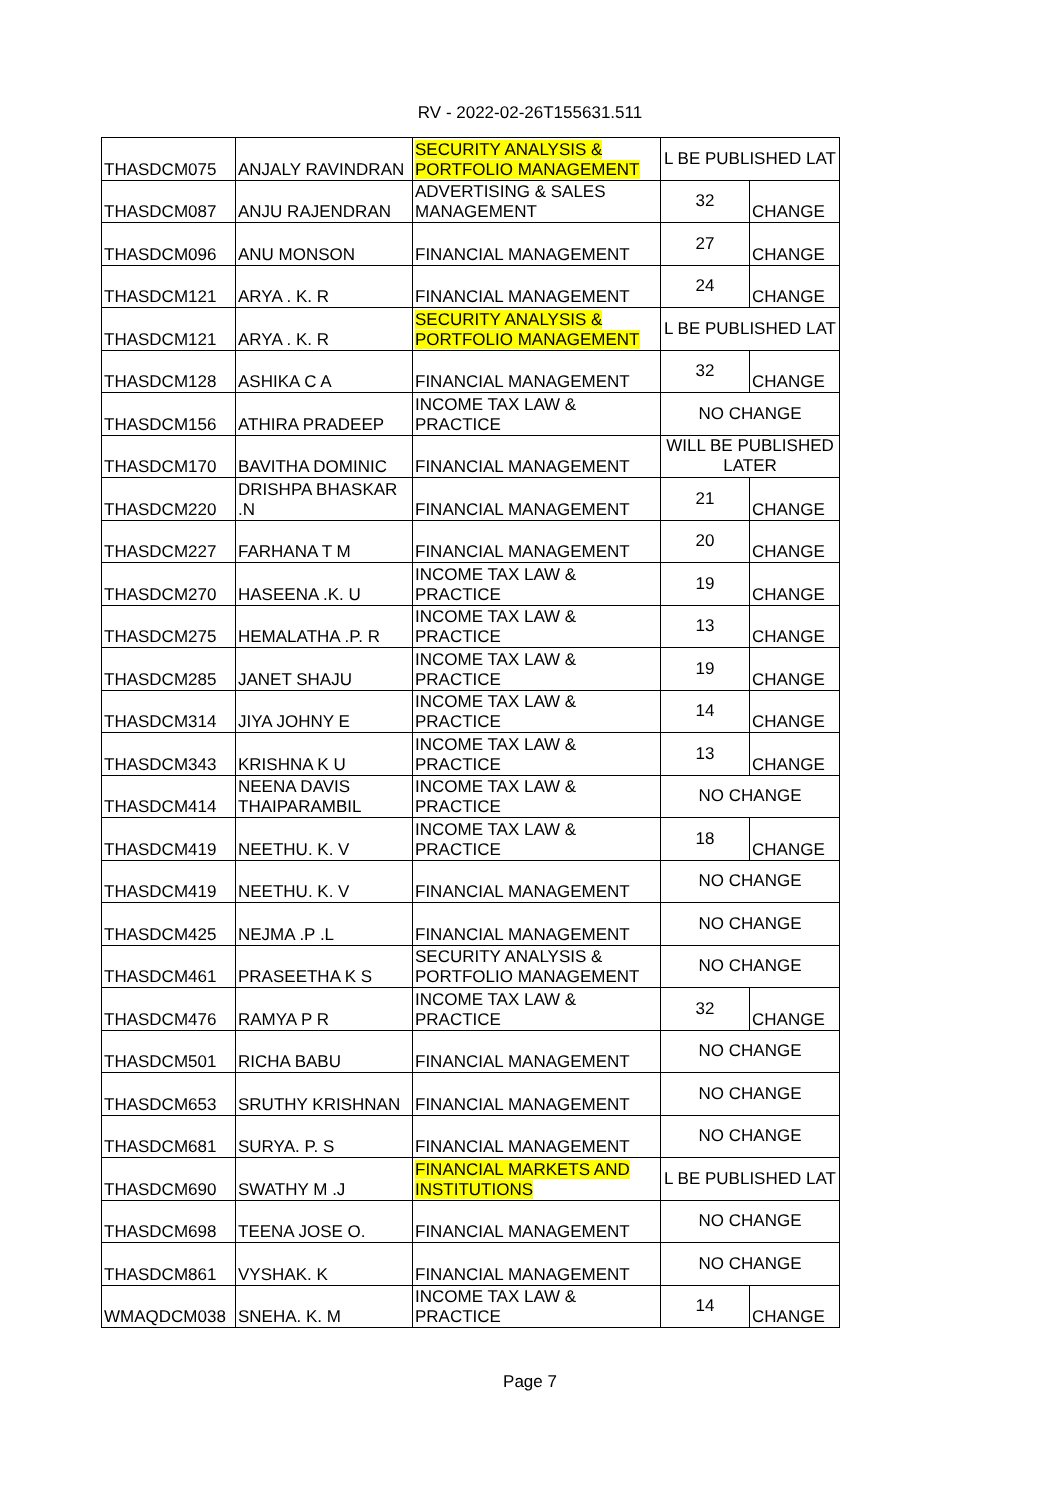RV - 2022-02-26T155631.511
| THASDCM075 | ANJALY RAVINDRAN | SECURITY ANALYSIS & PORTFOLIO MANAGEMENT | L BE PUBLISHED LAT | |
| THASDCM087 | ANJU RAJENDRAN | ADVERTISING & SALES MANAGEMENT | 32 | CHANGE |
| THASDCM096 | ANU MONSON | FINANCIAL MANAGEMENT | 27 | CHANGE |
| THASDCM121 | ARYA . K. R | FINANCIAL MANAGEMENT | 24 | CHANGE |
| THASDCM121 | ARYA . K. R | SECURITY ANALYSIS & PORTFOLIO MANAGEMENT | L BE PUBLISHED LAT | |
| THASDCM128 | ASHIKA C A | FINANCIAL MANAGEMENT | 32 | CHANGE |
| THASDCM156 | ATHIRA PRADEEP | INCOME TAX LAW & PRACTICE | NO CHANGE | |
| THASDCM170 | BAVITHA DOMINIC | FINANCIAL MANAGEMENT | WILL BE PUBLISHED LATER | |
| THASDCM220 | DRISHPA BHASKAR .N | FINANCIAL MANAGEMENT | 21 | CHANGE |
| THASDCM227 | FARHANA T M | FINANCIAL MANAGEMENT | 20 | CHANGE |
| THASDCM270 | HASEENA .K. U | INCOME TAX LAW & PRACTICE | 19 | CHANGE |
| THASDCM275 | HEMALATHA .P. R | INCOME TAX LAW & PRACTICE | 13 | CHANGE |
| THASDCM285 | JANET SHAJU | INCOME TAX LAW & PRACTICE | 19 | CHANGE |
| THASDCM314 | JIYA JOHNY E | INCOME TAX LAW & PRACTICE | 14 | CHANGE |
| THASDCM343 | KRISHNA K U | INCOME TAX LAW & PRACTICE | 13 | CHANGE |
| THASDCM414 | NEENA DAVIS THAIPARAMBIL | INCOME TAX LAW & PRACTICE | NO CHANGE | |
| THASDCM419 | NEETHU. K. V | INCOME TAX LAW & PRACTICE | 18 | CHANGE |
| THASDCM419 | NEETHU. K. V | FINANCIAL MANAGEMENT | NO CHANGE | |
| THASDCM425 | NEJMA .P .L | FINANCIAL MANAGEMENT | NO CHANGE | |
| THASDCM461 | PRASEETHA K S | SECURITY ANALYSIS & PORTFOLIO MANAGEMENT | NO CHANGE | |
| THASDCM476 | RAMYA P R | INCOME TAX LAW & PRACTICE | 32 | CHANGE |
| THASDCM501 | RICHA BABU | FINANCIAL MANAGEMENT | NO CHANGE | |
| THASDCM653 | SRUTHY KRISHNAN | FINANCIAL MANAGEMENT | NO CHANGE | |
| THASDCM681 | SURYA. P. S | FINANCIAL MANAGEMENT | NO CHANGE | |
| THASDCM690 | SWATHY M .J | FINANCIAL MARKETS AND INSTITUTIONS | L BE PUBLISHED LAT | |
| THASDCM698 | TEENA JOSE O. | FINANCIAL MANAGEMENT | NO CHANGE | |
| THASDCM861 | VYSHAK. K | FINANCIAL MANAGEMENT | NO CHANGE | |
| WMAQDCM038 | SNEHA. K. M | INCOME TAX LAW & PRACTICE | 14 | CHANGE |
Page 7